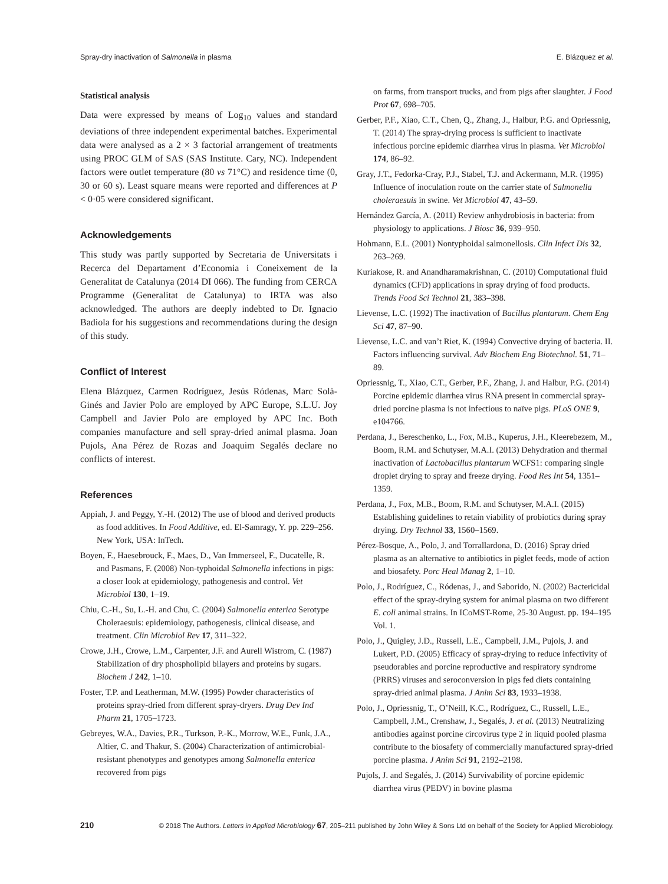Spray-dry inactivation of Salmonella in plasma E. Blázquez et al.
Statistical analysis
Data were expressed by means of Log<sub>10</sub> values and standard deviations of three independent experimental batches. Experimental data were analysed as a 2 × 3 factorial arrangement of treatments using PROC GLM of SAS (SAS Institute. Cary, NC). Independent factors were outlet temperature (80 vs 71°C) and residence time (0, 30 or 60 s). Least square means were reported and differences at P < 0·05 were considered significant.
Acknowledgements
This study was partly supported by Secretaria de Universitats i Recerca del Departament d’Economia i Coneixement de la Generalitat de Catalunya (2014 DI 066). The funding from CERCA Programme (Generalitat de Catalunya) to IRTA was also acknowledged. The authors are deeply indebted to Dr. Ignacio Badiola for his suggestions and recommendations during the design of this study.
Conflict of Interest
Elena Blázquez, Carmen Rodríguez, Jesús Ródenas, Marc Solà-Ginés and Javier Polo are employed by APC Europe, S.L.U. Joy Campbell and Javier Polo are employed by APC Inc. Both companies manufacture and sell spray-dried animal plasma. Joan Pujols, Ana Pérez de Rozas and Joaquim Segalés declare no conflicts of interest.
References
Appiah, J. and Peggy, Y.-H. (2012) The use of blood and derived products as food additives. In Food Additive, ed. El-Samragy, Y. pp. 229–256. New York, USA: InTech.
Boyen, F., Haesebrouck, F., Maes, D., Van Immerseel, F., Ducatelle, R. and Pasmans, F. (2008) Non-typhoidal Salmonella infections in pigs: a closer look at epidemiology, pathogenesis and control. Vet Microbiol 130, 1–19.
Chiu, C.-H., Su, L.-H. and Chu, C. (2004) Salmonella enterica Serotype Choleraesuis: epidemiology, pathogenesis, clinical disease, and treatment. Clin Microbiol Rev 17, 311–322.
Crowe, J.H., Crowe, L.M., Carpenter, J.F. and Aurell Wistrom, C. (1987) Stabilization of dry phospholipid bilayers and proteins by sugars. Biochem J 242, 1–10.
Foster, T.P. and Leatherman, M.W. (1995) Powder characteristics of proteins spray-dried from different spray-dryers. Drug Dev Ind Pharm 21, 1705–1723.
Gebreyes, W.A., Davies, P.R., Turkson, P.-K., Morrow, W.E., Funk, J.A., Altier, C. and Thakur, S. (2004) Characterization of antimicrobial-resistant phenotypes and genotypes among Salmonella enterica recovered from pigs
on farms, from transport trucks, and from pigs after slaughter. J Food Prot 67, 698–705.
Gerber, P.F., Xiao, C.T., Chen, Q., Zhang, J., Halbur, P.G. and Opriessnig, T. (2014) The spray-drying process is sufficient to inactivate infectious porcine epidemic diarrhea virus in plasma. Vet Microbiol 174, 86–92.
Gray, J.T., Fedorka-Cray, P.J., Stabel, T.J. and Ackermann, M.R. (1995) Influence of inoculation route on the carrier state of Salmonella choleraesuis in swine. Vet Microbiol 47, 43–59.
Hernández García, A. (2011) Review anhydrobiosis in bacteria: from physiology to applications. J Biosc 36, 939–950.
Hohmann, E.L. (2001) Nontyphoidal salmonellosis. Clin Infect Dis 32, 263–269.
Kuriakose, R. and Anandharamakrishnan, C. (2010) Computational fluid dynamics (CFD) applications in spray drying of food products. Trends Food Sci Technol 21, 383–398.
Lievense, L.C. (1992) The inactivation of Bacillus plantarum. Chem Eng Sci 47, 87–90.
Lievense, L.C. and van’t Riet, K. (1994) Convective drying of bacteria. II. Factors influencing survival. Adv Biochem Eng Biotechnol. 51, 71–89.
Opriessnig, T., Xiao, C.T., Gerber, P.F., Zhang, J. and Halbur, P.G. (2014) Porcine epidemic diarrhea virus RNA present in commercial spray-dried porcine plasma is not infectious to naïve pigs. PLoS ONE 9, e104766.
Perdana, J., Bereschenko, L., Fox, M.B., Kuperus, J.H., Kleerebezem, M., Boom, R.M. and Schutyser, M.A.I. (2013) Dehydration and thermal inactivation of Lactobacillus plantarum WCFS1: comparing single droplet drying to spray and freeze drying. Food Res Int 54, 1351–1359.
Perdana, J., Fox, M.B., Boom, R.M. and Schutyser, M.A.I. (2015) Establishing guidelines to retain viability of probiotics during spray drying. Dry Technol 33, 1560–1569.
Pérez-Bosque, A., Polo, J. and Torrallardona, D. (2016) Spray dried plasma as an alternative to antibiotics in piglet feeds, mode of action and biosafety. Porc Heal Manag 2, 1–10.
Polo, J., Rodríguez, C., Ródenas, J., and Saborido, N. (2002) Bactericidal effect of the spray-drying system for animal plasma on two different E. coli animal strains. In ICoMST-Rome, 25-30 August. pp. 194–195 Vol. 1.
Polo, J., Quigley, J.D., Russell, L.E., Campbell, J.M., Pujols, J. and Lukert, P.D. (2005) Efficacy of spray-drying to reduce infectivity of pseudorabies and porcine reproductive and respiratory syndrome (PRRS) viruses and seroconversion in pigs fed diets containing spray-dried animal plasma. J Anim Sci 83, 1933–1938.
Polo, J., Opriessnig, T., O’Neill, K.C., Rodríguez, C., Russell, L.E., Campbell, J.M., Crenshaw, J., Segalés, J. et al. (2013) Neutralizing antibodies against porcine circovirus type 2 in liquid pooled plasma contribute to the biosafety of commercially manufactured spray-dried porcine plasma. J Anim Sci 91, 2192–2198.
Pujols, J. and Segalés, J. (2014) Survivability of porcine epidemic diarrhea virus (PEDV) in bovine plasma
210 © 2018 The Authors. Letters in Applied Microbiology 67, 205–211 published by John Wiley & Sons Ltd on behalf of the Society for Applied Microbiology.